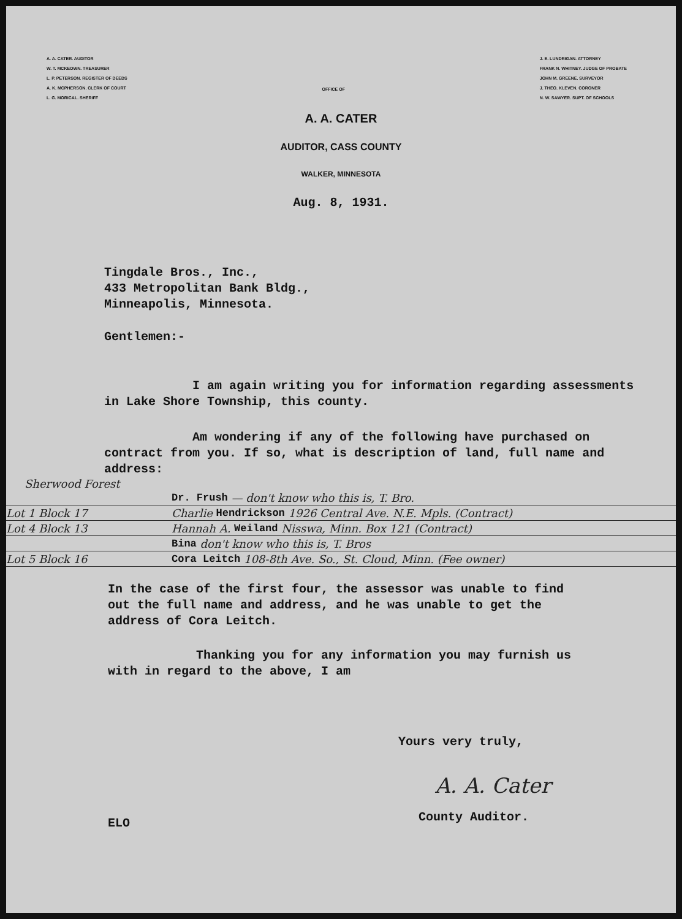A. A. CATER. AUDITOR
W. T. MCKEOWN. TREASURER
L. P. PETERSON. REGISTER OF DEEDS
A. K. MCPHERSON. CLERK OF COURT
L. G. MORICAL. SHERIFF
OFFICE OF
J. E. LUNDRIGAN. ATTORNEY
FRANK N. WHITNEY. JUDGE OF PROBATE
JOHN M. GREENE. SURVEYOR
J. THEO. KLEVEN. CORONER
N. W. SAWYER. SUPT. OF SCHOOLS
A. A. CATER
AUDITOR, CASS COUNTY
WALKER, MINNESOTA
Aug. 8, 1931.
Tingdale Bros., Inc.,
433 Metropolitan Bank Bldg.,
Minneapolis, Minnesota.
Gentlemen:-
I am again writing you for information regarding assessments in Lake Shore Township, this county.
Am wondering if any of the following have purchased on contract from you. If so, what is description of land, full name and address:
Sherwood Forest
Dr. Frush — don't know who this is, T. Bro.
Lot 1 Block 17 Charlie Hendrickson 1926 Central Ave. N.E. Mpls. (Contract)
Lot 4 Block 13 Hannah A. Weiland Nisswa, Minn. Box 121 (Contract)
Bina don't know who this is, T. Bros
Lot 5 Block 16 Cora Leitch 108-8th Ave. So., St. Cloud, Minn. (Fee owner)
In the case of the first four, the assessor was unable to find out the full name and address, and he was unable to get the address of Cora Leitch.
Thanking you for any information you may furnish us with in regard to the above, I am
Yours very truly,
A. A. Cater
ELO County Auditor.